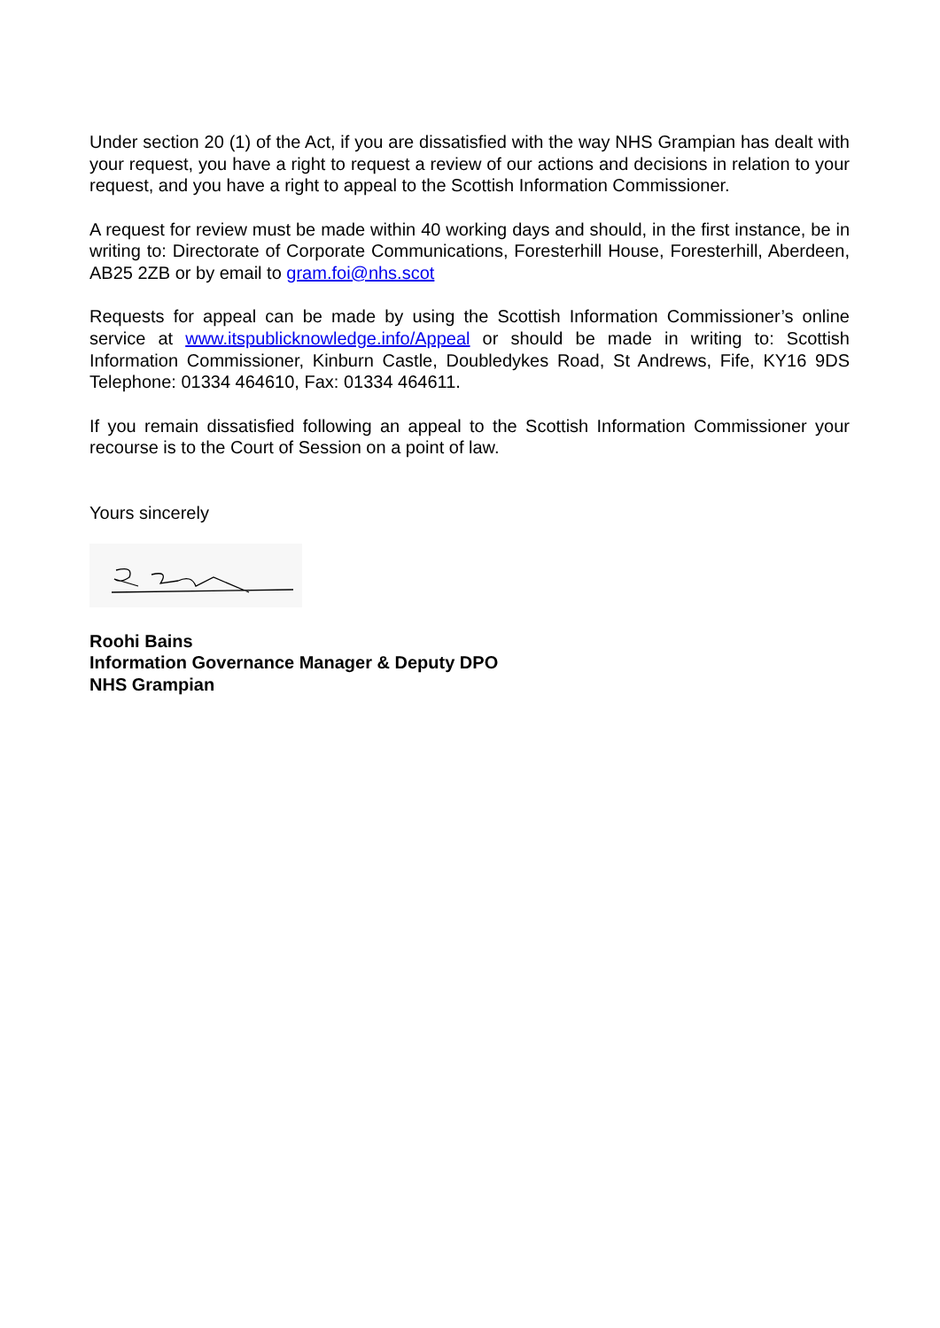Under section 20 (1) of the Act, if you are dissatisfied with the way NHS Grampian has dealt with your request, you have a right to request a review of our actions and decisions in relation to your request, and you have a right to appeal to the Scottish Information Commissioner.
A request for review must be made within 40 working days and should, in the first instance, be in writing to: Directorate of Corporate Communications, Foresterhill House, Foresterhill, Aberdeen, AB25 2ZB or by email to gram.foi@nhs.scot
Requests for appeal can be made by using the Scottish Information Commissioner’s online service at www.itspublicknowledge.info/Appeal or should be made in writing to: Scottish Information Commissioner, Kinburn Castle, Doubledykes Road, St Andrews, Fife, KY16 9DS Telephone: 01334 464610, Fax: 01334 464611.
If you remain dissatisfied following an appeal to the Scottish Information Commissioner your recourse is to the Court of Session on a point of law.
Yours sincerely
Roohi Bains
Information Governance Manager & Deputy DPO
NHS Grampian